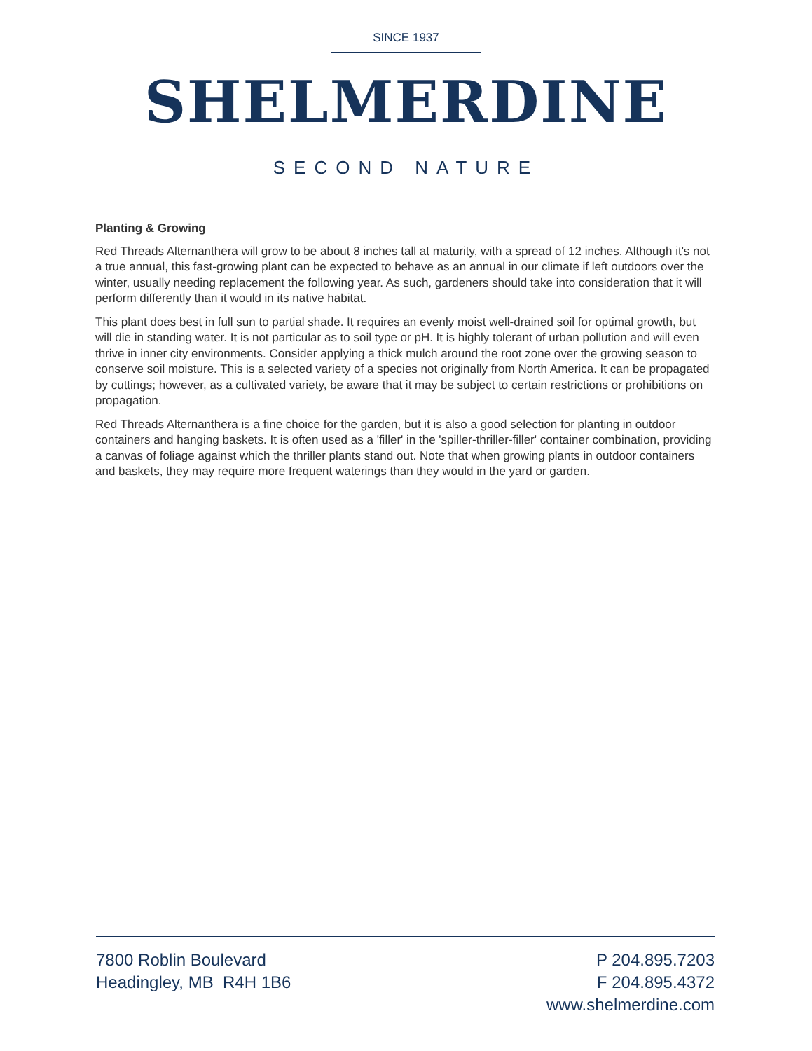SINCE 1937
SHELMERDINE
SECOND NATURE
Planting & Growing
Red Threads Alternanthera will grow to be about 8 inches tall at maturity, with a spread of 12 inches. Although it's not a true annual, this fast-growing plant can be expected to behave as an annual in our climate if left outdoors over the winter, usually needing replacement the following year. As such, gardeners should take into consideration that it will perform differently than it would in its native habitat.
This plant does best in full sun to partial shade. It requires an evenly moist well-drained soil for optimal growth, but will die in standing water. It is not particular as to soil type or pH. It is highly tolerant of urban pollution and will even thrive in inner city environments. Consider applying a thick mulch around the root zone over the growing season to conserve soil moisture. This is a selected variety of a species not originally from North America. It can be propagated by cuttings; however, as a cultivated variety, be aware that it may be subject to certain restrictions or prohibitions on propagation.
Red Threads Alternanthera is a fine choice for the garden, but it is also a good selection for planting in outdoor containers and hanging baskets. It is often used as a 'filler' in the 'spiller-thriller-filler' container combination, providing a canvas of foliage against which the thriller plants stand out. Note that when growing plants in outdoor containers and baskets, they may require more frequent waterings than they would in the yard or garden.
7800 Roblin Boulevard
Headingley, MB R4H 1B6
P 204.895.7203
F 204.895.4372
www.shelmerdine.com